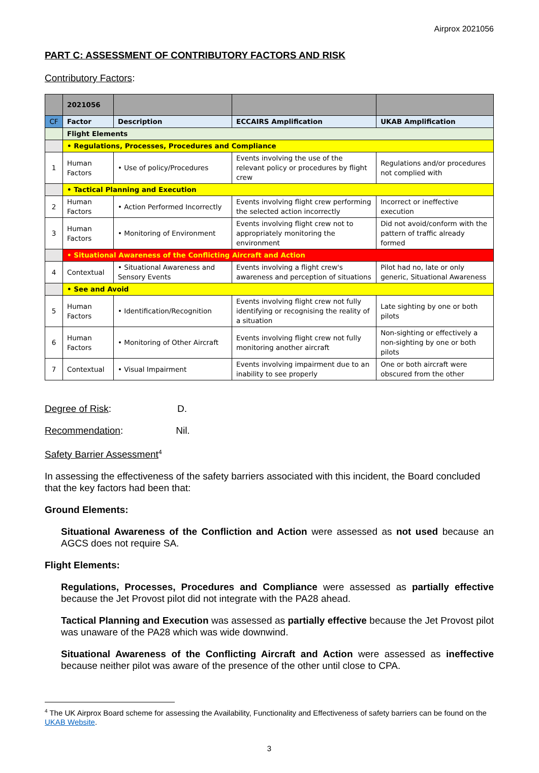Airprox 2021056
PART C: ASSESSMENT OF CONTRIBUTORY FACTORS AND RISK
Contributory Factors:
| | 2021056 | | | |
| CF | Factor | Description | ECCAIRS Amplification | UKAB Amplification |
| | Flight Elements | | | |
| | • Regulations, Processes, Procedures and Compliance | | | |
| 1 | Human Factors | • Use of policy/Procedures | Events involving the use of the relevant policy or procedures by flight crew | Regulations and/or procedures not complied with |
| | • Tactical Planning and Execution | | | |
| 2 | Human Factors | • Action Performed Incorrectly | Events involving flight crew performing the selected action incorrectly | Incorrect or ineffective execution |
| 3 | Human Factors | • Monitoring of Environment | Events involving flight crew not to appropriately monitoring the environment | Did not avoid/conform with the pattern of traffic already formed |
| | • Situational Awareness of the Conflicting Aircraft and Action | | | |
| 4 | Contextual | • Situational Awareness and Sensory Events | Events involving a flight crew's awareness and perception of situations | Pilot had no, late or only generic, Situational Awareness |
| | • See and Avoid | | | |
| 5 | Human Factors | • Identification/Recognition | Events involving flight crew not fully identifying or recognising the reality of a situation | Late sighting by one or both pilots |
| 6 | Human Factors | • Monitoring of Other Aircraft | Events involving flight crew not fully monitoring another aircraft | Non-sighting or effectively a non-sighting by one or both pilots |
| 7 | Contextual | • Visual Impairment | Events involving impairment due to an inability to see properly | One or both aircraft were obscured from the other |
Degree of Risk: D.
Recommendation: Nil.
Safety Barrier Assessment<sup>4</sup>
In assessing the effectiveness of the safety barriers associated with this incident, the Board concluded that the key factors had been that:
Ground Elements:
Situational Awareness of the Confliction and Action were assessed as not used because an AGCS does not require SA.
Flight Elements:
Regulations, Processes, Procedures and Compliance were assessed as partially effective because the Jet Provost pilot did not integrate with the PA28 ahead.
Tactical Planning and Execution was assessed as partially effective because the Jet Provost pilot was unaware of the PA28 which was wide downwind.
Situational Awareness of the Conflicting Aircraft and Action were assessed as ineffective because neither pilot was aware of the presence of the other until close to CPA.
<sup>4</sup> The UK Airprox Board scheme for assessing the Availability, Functionality and Effectiveness of safety barriers can be found on the UKAB Website.
3